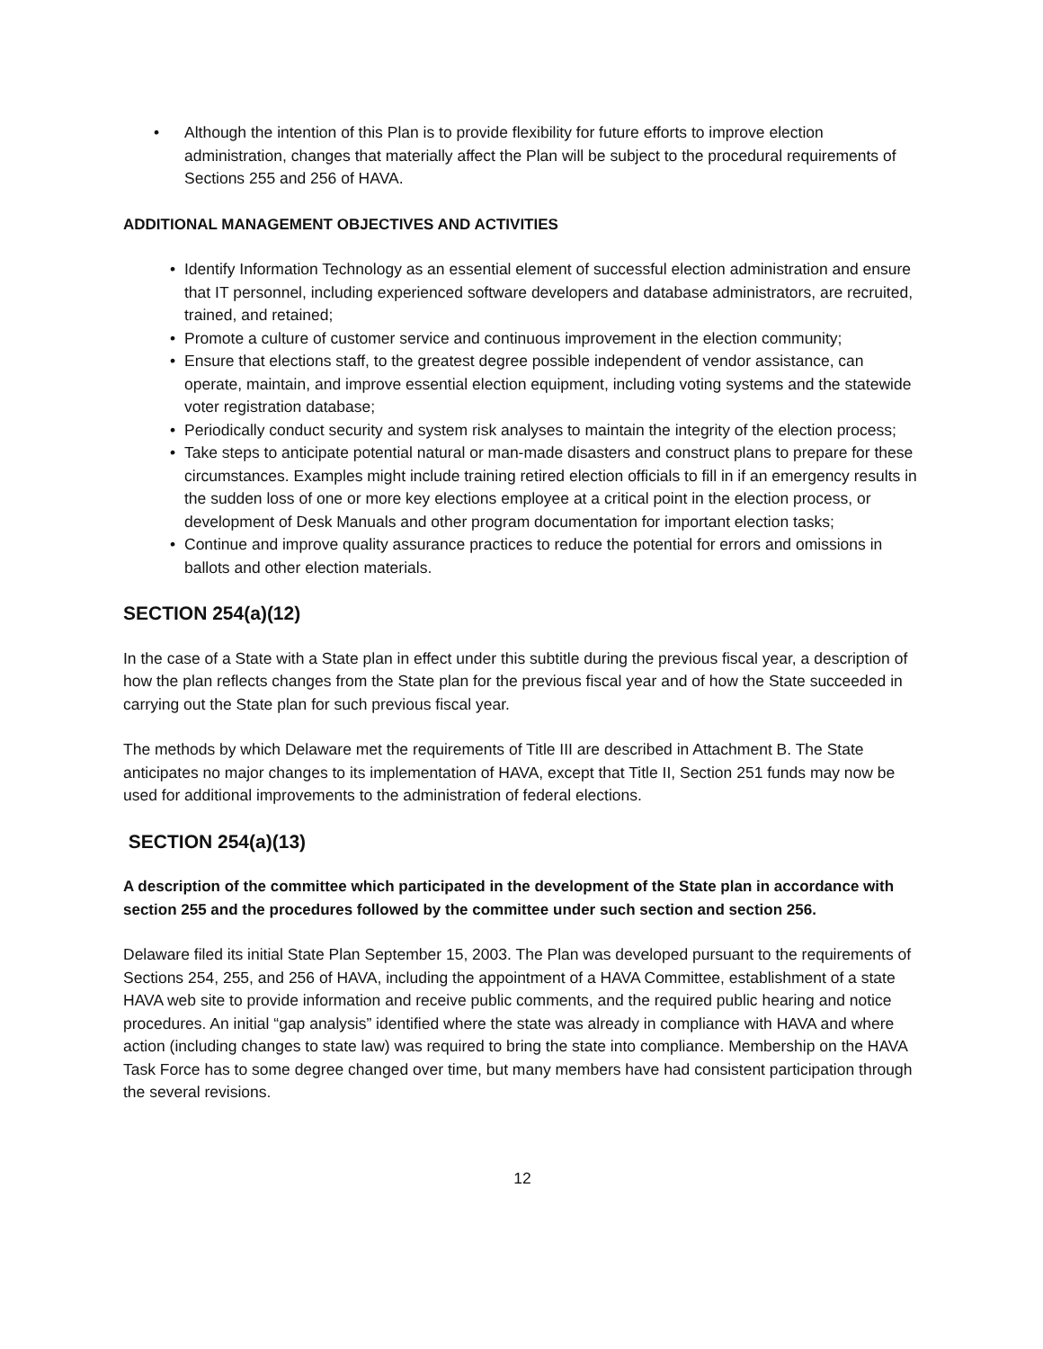• Although the intention of this Plan is to provide flexibility for future efforts to improve election administration, changes that materially affect the Plan will be subject to the procedural requirements of Sections 255 and 256 of HAVA.
ADDITIONAL MANAGEMENT OBJECTIVES AND ACTIVITIES
• Identify Information Technology as an essential element of successful election administration and ensure that IT personnel, including experienced software developers and database administrators, are recruited, trained, and retained;
• Promote a culture of customer service and continuous improvement in the election community;
• Ensure that elections staff, to the greatest degree possible independent of vendor assistance, can operate, maintain, and improve essential election equipment, including voting systems and the statewide voter registration database;
• Periodically conduct security and system risk analyses to maintain the integrity of the election process;
• Take steps to anticipate potential natural or man-made disasters and construct plans to prepare for these circumstances. Examples might include training retired election officials to fill in if an emergency results in the sudden loss of one or more key elections employee at a critical point in the election process, or development of Desk Manuals and other program documentation for important election tasks;
• Continue and improve quality assurance practices to reduce the potential for errors and omissions in ballots and other election materials.
SECTION 254(a)(12)
In the case of a State with a State plan in effect under this subtitle during the previous fiscal year, a description of how the plan reflects changes from the State plan for the previous fiscal year and of how the State succeeded in carrying out the State plan for such previous fiscal year.
The methods by which Delaware met the requirements of Title III are described in Attachment B. The State anticipates no major changes to its implementation of HAVA, except that Title II, Section 251 funds may now be used for additional improvements to the administration of federal elections.
SECTION 254(a)(13)
A description of the committee which participated in the development of the State plan in accordance with section 255 and the procedures followed by the committee under such section and section 256.
Delaware filed its initial State Plan September 15, 2003. The Plan was developed pursuant to the requirements of Sections 254, 255, and 256 of HAVA, including the appointment of a HAVA Committee, establishment of a state HAVA web site to provide information and receive public comments, and the required public hearing and notice procedures. An initial “gap analysis” identified where the state was already in compliance with HAVA and where action (including changes to state law) was required to bring the state into compliance. Membership on the HAVA Task Force has to some degree changed over time, but many members have had consistent participation through the several revisions.
12